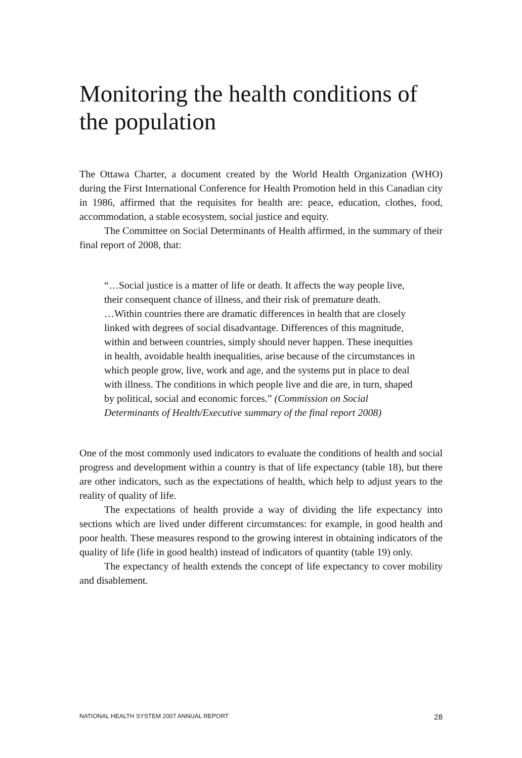Monitoring the health conditions of the population
The Ottawa Charter, a document created by the World Health Organization (WHO) during the First International Conference for Health Promotion held in this Canadian city in 1986, affirmed that the requisites for health are: peace, education, clothes, food, accommodation, a stable ecosystem, social justice and equity.
The Committee on Social Determinants of Health affirmed, in the summary of their final report of 2008, that:
“…Social justice is a matter of life or death. It affects the way people live, their consequent chance of illness, and their risk of premature death.
…Within countries there are dramatic differences in health that are closely linked with degrees of social disadvantage. Differences of this magnitude, within and between countries, simply should never happen. These inequities in health, avoidable health inequalities, arise because of the circumstances in which people grow, live, work and age, and the systems put in place to deal with illness. The conditions in which people live and die are, in turn, shaped by political, social and economic forces.” (Commission on Social Determinants of Health/Executive summary of the final report 2008)
One of the most commonly used indicators to evaluate the conditions of health and social progress and development within a country is that of life expectancy (table 18), but there are other indicators, such as the expectations of health, which help to adjust years to the reality of quality of life.
The expectations of health provide a way of dividing the life expectancy into sections which are lived under different circumstances: for example, in good health and poor health. These measures respond to the growing interest in obtaining indicators of the quality of life (life in good health) instead of indicators of quantity (table 19) only.
The expectancy of health extends the concept of life expectancy to cover mobility and disablement.
NATIONAL HEALTH SYSTEM 2007 ANNUAL REPORT 28